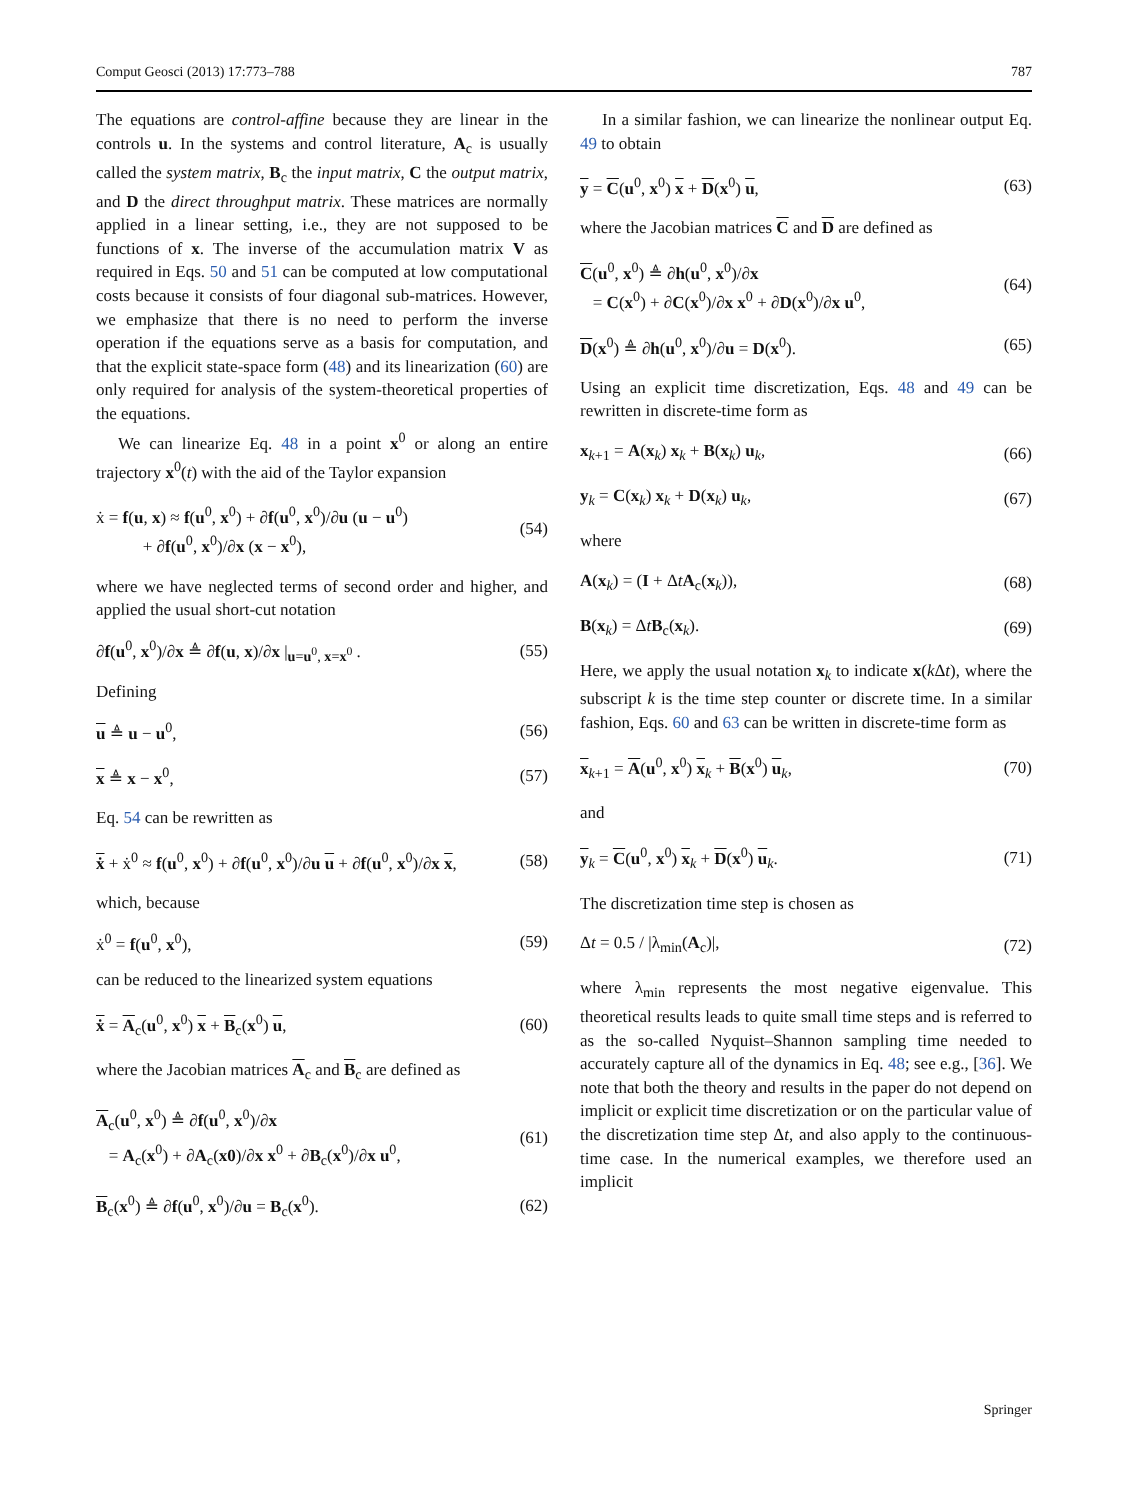Comput Geosci (2013) 17:773–788 787
The equations are control-affine because they are linear in the controls u. In the systems and control literature, A<sub>c</sub> is usually called the system matrix, B<sub>c</sub> the input matrix, C the output matrix, and D the direct throughput matrix. These matrices are normally applied in a linear setting, i.e., they are not supposed to be functions of x. The inverse of the accumulation matrix V as required in Eqs. 50 and 51 can be computed at low computational costs because it consists of four diagonal sub-matrices. However, we emphasize that there is no need to perform the inverse operation if the equations serve as a basis for computation, and that the explicit state-space form (48) and its linearization (60) are only required for analysis of the system-theoretical properties of the equations.
We can linearize Eq. 48 in a point x<sup>0</sup> or along an entire trajectory x<sup>0</sup>(t) with the aid of the Taylor expansion
ẋ = f(u, x) ≈ f(u<sup>0</sup>, x<sup>0</sup>) + ∂f(u<sup>0</sup>, x<sup>0</sup>)/∂u (u − u<sup>0</sup>)
+ ∂f(u<sup>0</sup>, x<sup>0</sup>)/∂x (x − x<sup>0</sup>), (54)
where we have neglected terms of second order and higher, and applied the usual short-cut notation
∂f(u<sup>0</sup>, x<sup>0</sup>)/∂x ≜ ∂f(u, x)/∂x |<sub>u=u<sup>0</sup>, x=x<sup>0</sup></sub> . (55)
Defining
u ≜ u − u<sup>0</sup>, (56)
x ≜ x − x<sup>0</sup>, (57)
Eq. 54 can be rewritten as
ẋ + ẋ<sup>0</sup> ≈ f(u<sup>0</sup>, x<sup>0</sup>) + ∂f(u<sup>0</sup>, x<sup>0</sup>)/∂u u + ∂f(u<sup>0</sup>, x<sup>0</sup>)/∂x x, (58)
which, because
ẋ<sup>0</sup> = f(u<sup>0</sup>, x<sup>0</sup>), (59)
can be reduced to the linearized system equations
ẋ = A<sub>c</sub>(u<sup>0</sup>, x<sup>0</sup>) x + B<sub>c</sub>(x<sup>0</sup>) u, (60)
where the Jacobian matrices A<sub>c</sub> and B<sub>c</sub> are defined as
A<sub>c</sub>(u<sup>0</sup>, x<sup>0</sup>) ≜ ∂f(u<sup>0</sup>, x<sup>0</sup>)/∂x
= A<sub>c</sub>(x<sup>0</sup>) + ∂A<sub>c</sub>(x0)/∂x x<sup>0</sup> + ∂B<sub>c</sub>(x<sup>0</sup>)/∂x u<sup>0</sup>, (61)
B<sub>c</sub>(x<sup>0</sup>) ≜ ∂f(u<sup>0</sup>, x<sup>0</sup>)/∂u = B<sub>c</sub>(x<sup>0</sup>). (62)
In a similar fashion, we can linearize the nonlinear output Eq. 49 to obtain
y = C(u<sup>0</sup>, x<sup>0</sup>) x + D(x<sup>0</sup>) u, (63)
where the Jacobian matrices C and D are defined as
C(u<sup>0</sup>, x<sup>0</sup>) ≜ ∂h(u<sup>0</sup>, x<sup>0</sup>)/∂x
= C(x<sup>0</sup>) + ∂C(x<sup>0</sup>)/∂x x<sup>0</sup> + ∂D(x<sup>0</sup>)/∂x u<sup>0</sup>, (64)
D(x<sup>0</sup>) ≜ ∂h(u<sup>0</sup>, x<sup>0</sup>)/∂u = D(x<sup>0</sup>). (65)
Using an explicit time discretization, Eqs. 48 and 49 can be rewritten in discrete-time form as
x<sub>k+1</sub> = A(x<sub>k</sub>) x<sub>k</sub> + B(x<sub>k</sub>) u<sub>k</sub>, (66)
y<sub>k</sub> = C(x<sub>k</sub>) x<sub>k</sub> + D(x<sub>k</sub>) u<sub>k</sub>, (67)
where
A(x<sub>k</sub>) = (I + ΔtA<sub>c</sub>(x<sub>k</sub>)), (68)
B(x<sub>k</sub>) = ΔtB<sub>c</sub>(x<sub>k</sub>). (69)
Here, we apply the usual notation x<sub>k</sub> to indicate x(k Δt), where the subscript k is the time step counter or discrete time. In a similar fashion, Eqs. 60 and 63 can be written in discrete-time form as
x<sub>k+1</sub> = A(u<sup>0</sup>, x<sup>0</sup>) x<sub>k</sub> + B(x<sup>0</sup>) u<sub>k</sub>, (70)
and
y<sub>k</sub> = C(u<sup>0</sup>, x<sup>0</sup>) x<sub>k</sub> + D(x<sup>0</sup>) u<sub>k</sub>. (71)
The discretization time step is chosen as
Δt = 0.5 / |λ<sub>min</sub>(A<sub>c</sub>)|, (72)
where λ<sub>min</sub> represents the most negative eigenvalue. This theoretical results leads to quite small time steps and is referred to as the so-called Nyquist–Shannon sampling time needed to accurately capture all of the dynamics in Eq. 48; see e.g., [36]. We note that both the theory and results in the paper do not depend on implicit or explicit time discretization or on the particular value of the discretization time step Δt, and also apply to the continuous-time case. In the numerical examples, we therefore used an implicit
Springer